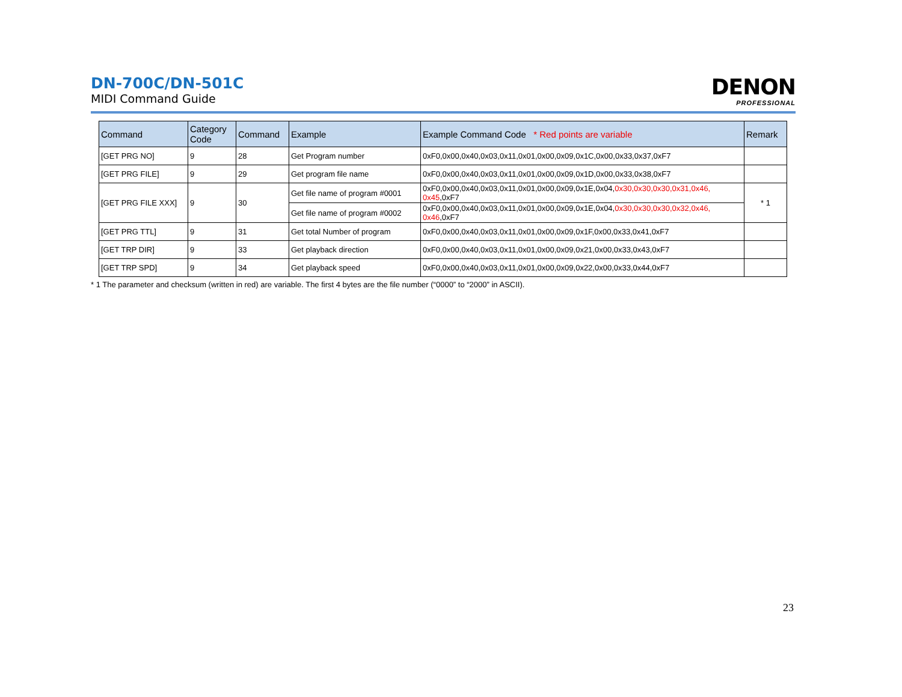DN-700C/DN-501C
MIDI Command Guide
DENON
PROFESSIONAL
| Command | Category Code | Command | Example | Example Command Code * Red points are variable | Remark |
| --- | --- | --- | --- | --- | --- |
| [GET PRG NO] | 9 | 28 | Get Program number | 0xF0,0x00,0x40,0x03,0x11,0x01,0x00,0x09,0x1C,0x00,0x33,0x37,0xF7 | |
| [GET PRG FILE] | 9 | 29 | Get program file name | 0xF0,0x00,0x40,0x03,0x11,0x01,0x00,0x09,0x1D,0x00,0x33,0x38,0xF7 | |
| [GET PRG FILE XXX] | 9 | 30 | Get file name of program #0001 | 0xF0,0x00,0x40,0x03,0x11,0x01,0x00,0x09,0x1E,0x04, 0x30,0x30,0x30,0x31,0x46, 0x45 ,0xF7 | * 1 |
| | | | Get file name of program #0002 | 0xF0,0x00,0x40,0x03,0x11,0x01,0x00,0x09,0x1E,0x04, 0x30,0x30,0x30,0x32,0x46, 0x46 ,0xF7 | |
| [GET PRG TTL] | 9 | 31 | Get total Number of program | 0xF0,0x00,0x40,0x03,0x11,0x01,0x00,0x09,0x1F,0x00,0x33,0x41,0xF7 | |
| [GET TRP DIR] | 9 | 33 | Get playback direction | 0xF0,0x00,0x40,0x03,0x11,0x01,0x00,0x09,0x21,0x00,0x33,0x43,0xF7 | |
| [GET TRP SPD] | 9 | 34 | Get playback speed | 0xF0,0x00,0x40,0x03,0x11,0x01,0x00,0x09,0x22,0x00,0x33,0x44,0xF7 | |
* 1 The parameter and checksum (written in red) are variable. The first 4 bytes are the file number (“0000” to “2000” in ASCII).
23